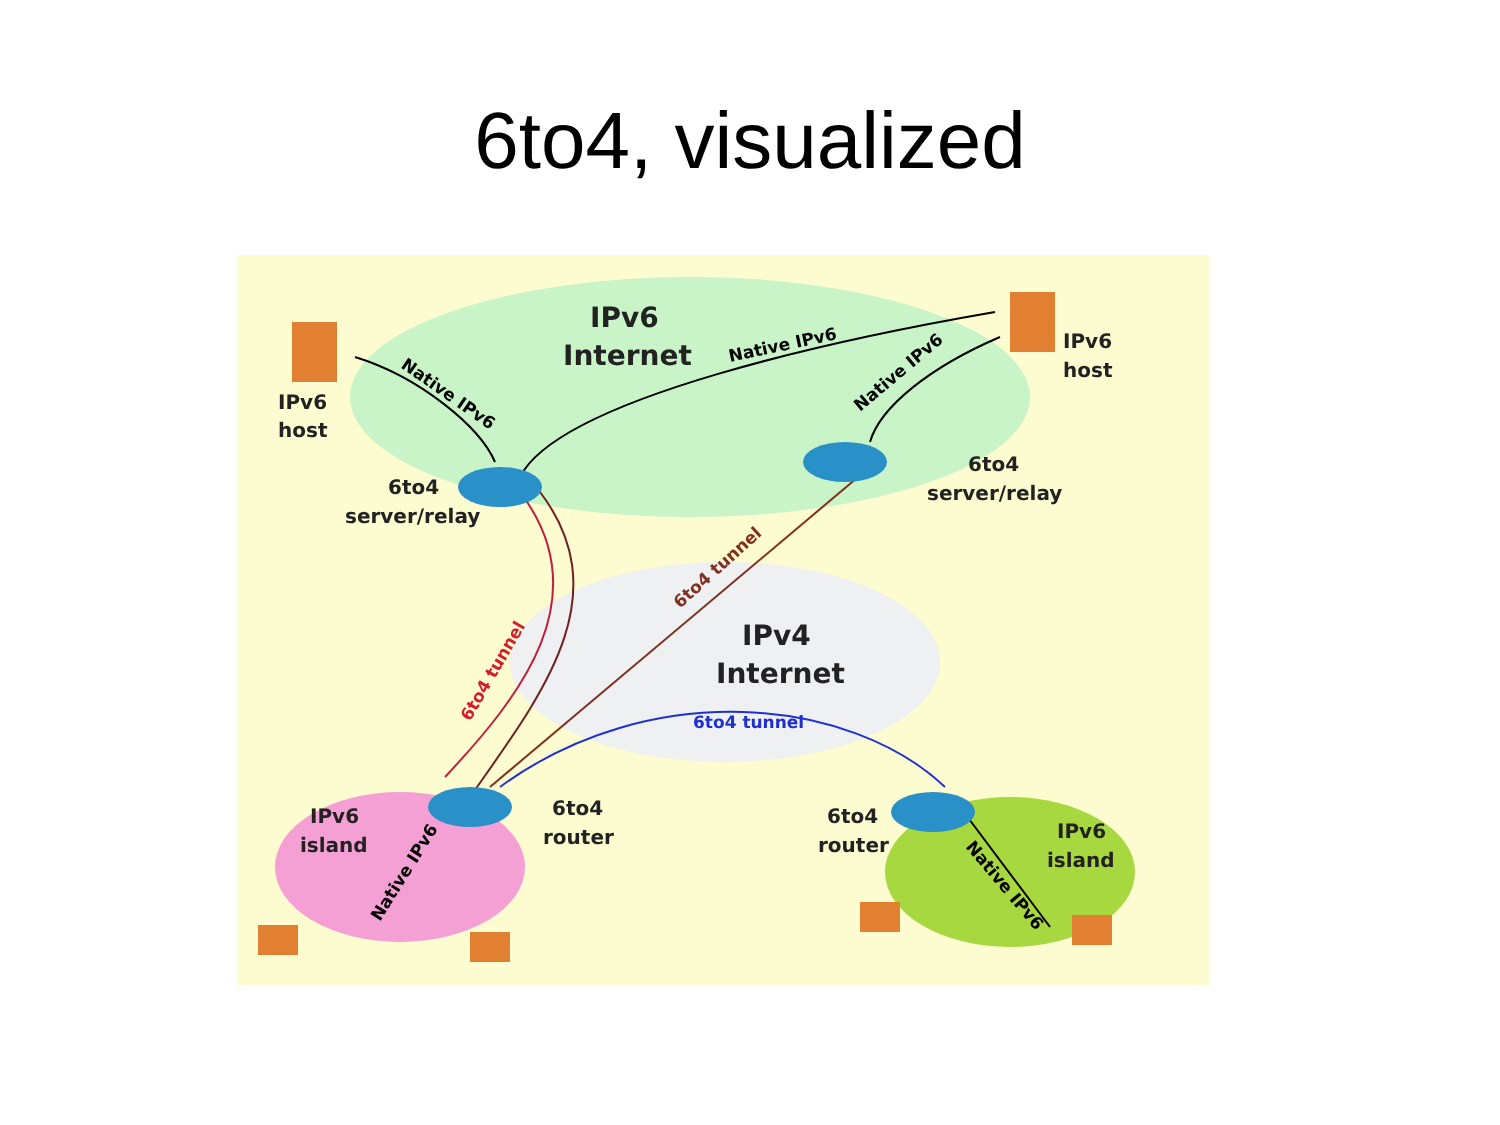6to4, visualized
IPv6
Internet
IPv4
Internet
IPv6
host
IPv6
host
6to4
server/relay
6to4
server/relay
IPv6
island
6to4
router
6to4
router
IPv6
island
Native IPv6
Native IPv6
Native IPv6
6to4 tunnel
6to4 tunnel
6to4 tunnel
Native IPv6
Native IPv6